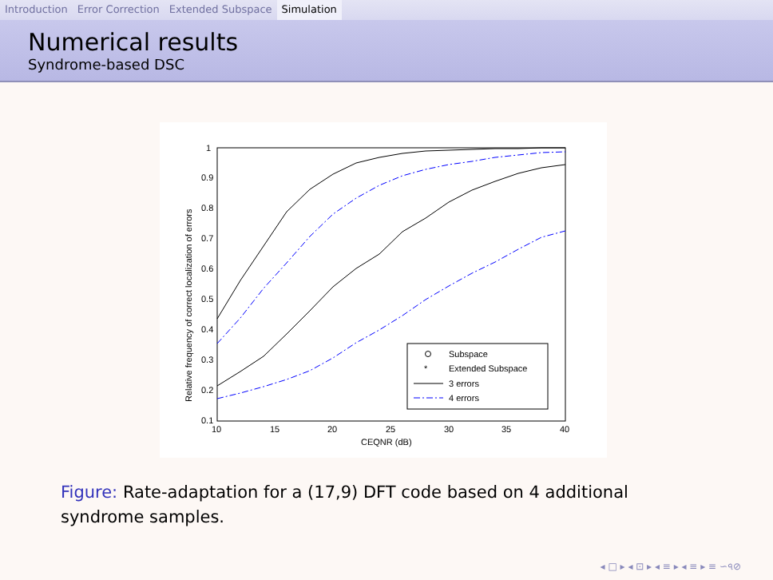Introduction Error Correction Extended Subspace Simulation
Numerical results
Syndrome-based DSC
1
0.9
0.8
0.7
0.6
0.5
0.4
0.3
0.2
0.1
10
15
20
25
30
35
40
CEQNR (dB)
Relative frequency of correct localization of errors
Subspace
*
Extended Subspace
3 errors
4 errors
Figure: Rate-adaptation for a (17,9) DFT code based on 4 additional syndrome samples.
◂ □ ▸ ◂ ⊡ ▸ ◂ ≡ ▸ ◂ ≡ ▸ ≡ ∽৭⊘